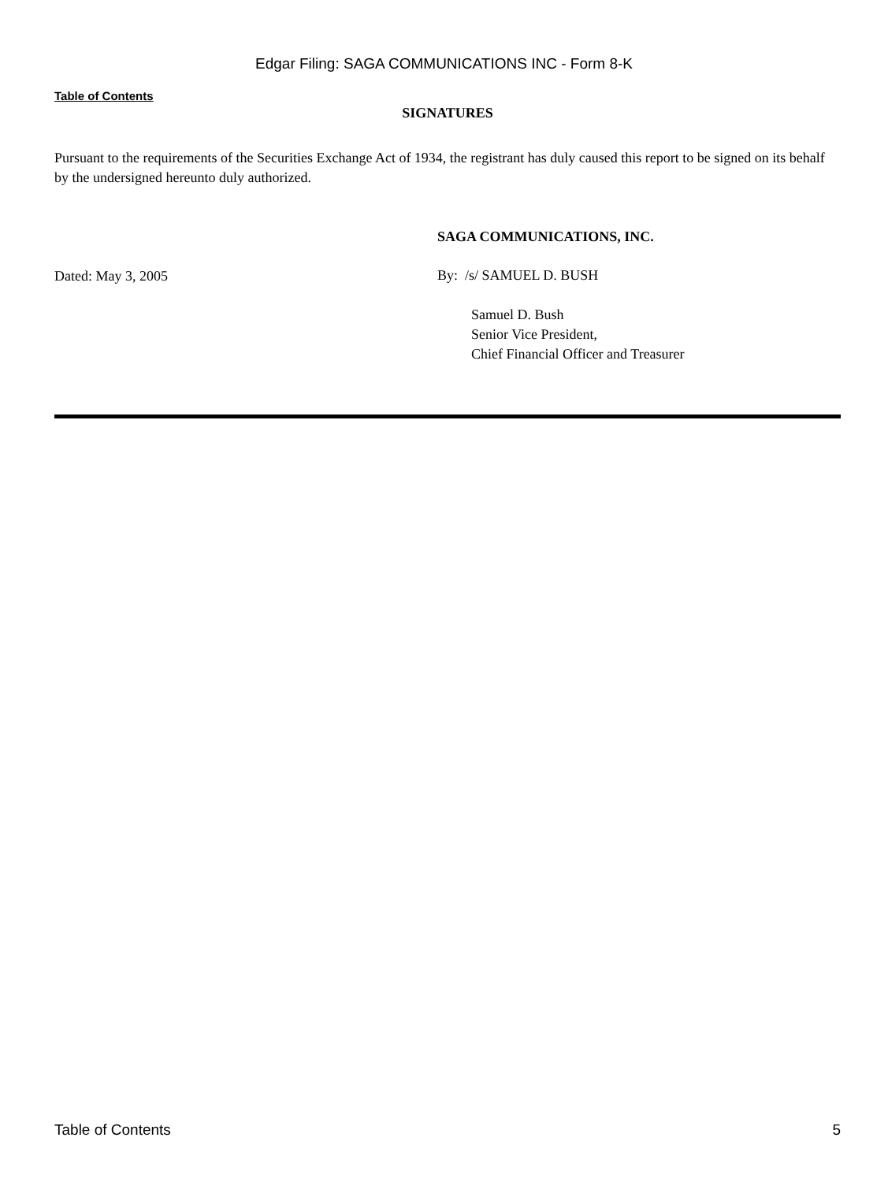Edgar Filing: SAGA COMMUNICATIONS INC - Form 8-K
Table of Contents
SIGNATURES
Pursuant to the requirements of the Securities Exchange Act of 1934, the registrant has duly caused this report to be signed on its behalf by the undersigned hereunto duly authorized.
Dated: May 3, 2005
SAGA COMMUNICATIONS, INC.
By: /s/ SAMUEL D. BUSH
Samuel D. Bush
Senior Vice President,
Chief Financial Officer and Treasurer
Table of Contents 5